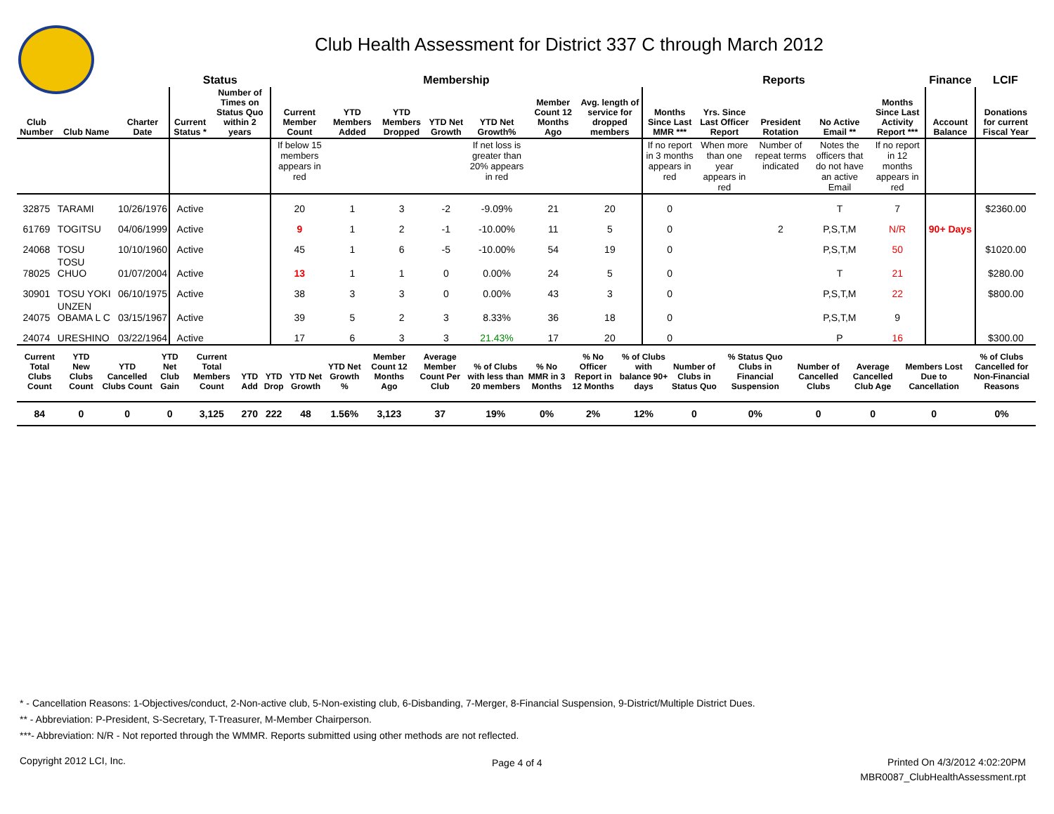Club Health Assessment for District 337 C through March 2012
| | | | Status | | Membership | | | | | | | Reports | | | | | Finance | LCIF |
| --- | --- | --- | --- | --- | --- | --- | --- | --- | --- | --- | --- | --- | --- | --- | --- | --- | --- | --- |
| Club Number | Club Name | Charter Date | Current Status * | Number of Times on Status Quo within 2 years | Current Member Count | YTD Members Added | YTD Members Dropped | YTD Net Growth | YTD Net Growth% | Member Count 12 Months Ago | Avg. length of service for dropped members | Months Since Last MMR *** | Yrs. Since Last Officer Report | President Rotation | No Active Email ** | Months Since Last Activity Report *** | Account Balance | Donations for current Fiscal Year |
| | | | | | If below 15 members appears in red | | | | If net loss is greater than 20% appears in red | | | If no report in 3 months appears in red | When more than one year appears in red | Number of repeat terms indicated | Notes the officers that do not have an active Email | If no report in 12 months appears in red | | |
| 32875 | TARAMI | 10/26/1976 | Active | | 20 | 1 | 3 | -2 | -9.09% | 21 | 20 | 0 | | | T | 7 | | $2360.00 |
| 61769 | TOGITSU | 04/06/1999 | Active | | 9 | 1 | 2 | -1 | -10.00% | 11 | 5 | 0 | | 2 | P,S,T,M | N/R | 90+ Days | |
| 24068 | TOSU | 10/10/1960 | Active | | 45 | 1 | 6 | -5 | -10.00% | 54 | 19 | 0 | | | P,S,T,M | 50 | | $1020.00 |
| 78025 | TOSU CHUO | 01/07/2004 | Active | | 13 | 1 | 1 | 0 | 0.00% | 24 | 5 | 0 | | | T | 21 | | $280.00 |
| 30901 | TOSU YOKI | 06/10/1975 | Active | | 38 | 3 | 3 | 0 | 0.00% | 43 | 3 | 0 | | | P,S,T,M | 22 | | $800.00 |
| 24075 | UNZEN OBAMA L C | 03/15/1967 | Active | | 39 | 5 | 2 | 3 | 8.33% | 36 | 18 | 0 | | | P,S,T,M | 9 | | |
| 24074 | URESHINO | 03/22/1964 | Active | | 17 | 6 | 3 | 3 | 21.43% | 17 | 20 | 0 | | | P | 16 | | $300.00 |
| Current Total Clubs Count | YTD New Clubs Count | YTD Cancelled Clubs Count | YTD Net Club Gain | Current Total Members Count | YTD Add | YTD Drop | YTD Net Growth | YTD Net Growth % | Member Count 12 Months Ago | Average Member Count Per Club | % of Clubs with less than 20 members | % No MMR in 3 Months | % No Officer Report in 12 Months | % of Clubs with balance 90+ days | Number of Clubs in Status Quo | % Status Quo Clubs in Financial Suspension | Number of Cancelled Clubs | Average Cancelled Club Age | Members Lost Due to Cancellation | % of Clubs Cancelled for Non-Financial Reasons |
| --- | --- | --- | --- | --- | --- | --- | --- | --- | --- | --- | --- | --- | --- | --- | --- | --- | --- | --- | --- | --- |
| 84 | 0 | 0 | 0 | 3,125 | 270 | 222 | 48 | 1.56% | 3,123 | 37 | 19% | 0% | 2% | 12% | 0 | 0% | 0 | 0 | 0 | 0% |
* - Cancellation Reasons: 1-Objectives/conduct, 2-Non-active club, 5-Non-existing club, 6-Disbanding, 7-Merger, 8-Financial Suspension, 9-District/Multiple District Dues.
** - Abbreviation: P-President, S-Secretary, T-Treasurer, M-Member Chairperson.
***- Abbreviation: N/R - Not reported through the WMMR. Reports submitted using other methods are not reflected.
Copyright 2012 LCI, Inc. Page 4 of 4
Printed On 4/3/2012 4:02:20PM
MBR0087_ClubHealthAssessment.rpt